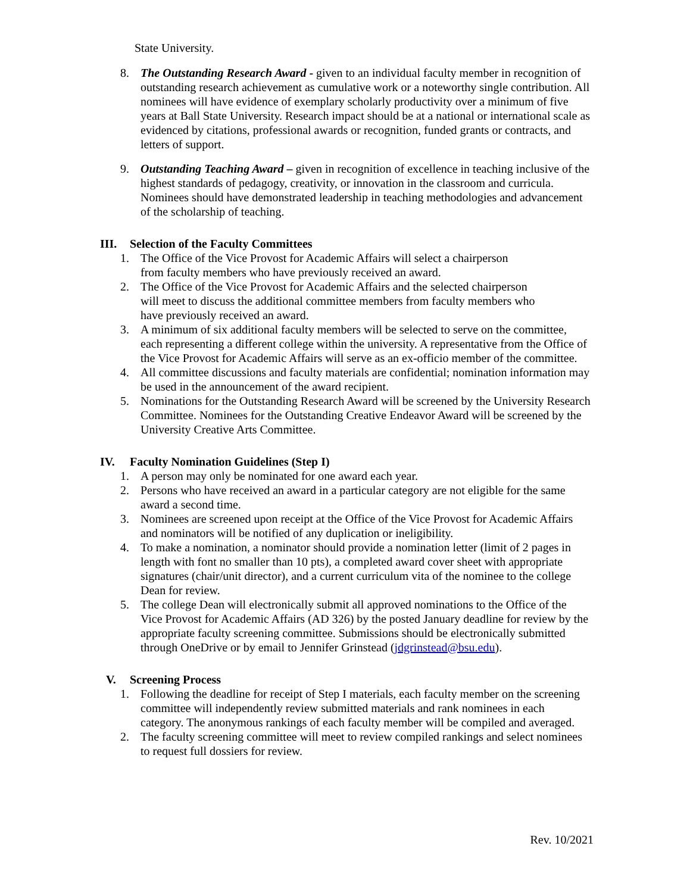State University.
8. The Outstanding Research Award - given to an individual faculty member in recognition of outstanding research achievement as cumulative work or a noteworthy single contribution. All nominees will have evidence of exemplary scholarly productivity over a minimum of five years at Ball State University. Research impact should be at a national or international scale as evidenced by citations, professional awards or recognition, funded grants or contracts, and letters of support.
9. Outstanding Teaching Award – given in recognition of excellence in teaching inclusive of the highest standards of pedagogy, creativity, or innovation in the classroom and curricula. Nominees should have demonstrated leadership in teaching methodologies and advancement of the scholarship of teaching.
III. Selection of the Faculty Committees
1. The Office of the Vice Provost for Academic Affairs will select a chairperson
from faculty members who have previously received an award.
2. The Office of the Vice Provost for Academic Affairs and the selected chairperson
will meet to discuss the additional committee members from faculty members who
have previously received an award.
3. A minimum of six additional faculty members will be selected to serve on the committee, each representing a different college within the university. A representative from the Office of the Vice Provost for Academic Affairs will serve as an ex-officio member of the committee.
4. All committee discussions and faculty materials are confidential; nomination information may be used in the announcement of the award recipient.
5. Nominations for the Outstanding Research Award will be screened by the University Research Committee. Nominees for the Outstanding Creative Endeavor Award will be screened by the University Creative Arts Committee.
IV. Faculty Nomination Guidelines (Step I)
1. A person may only be nominated for one award each year.
2. Persons who have received an award in a particular category are not eligible for the same award a second time.
3. Nominees are screened upon receipt at the Office of the Vice Provost for Academic Affairs and nominators will be notified of any duplication or ineligibility.
4. To make a nomination, a nominator should provide a nomination letter (limit of 2 pages in length with font no smaller than 10 pts), a completed award cover sheet with appropriate signatures (chair/unit director), and a current curriculum vita of the nominee to the college Dean for review.
5. The college Dean will electronically submit all approved nominations to the Office of the Vice Provost for Academic Affairs (AD 326) by the posted January deadline for review by the appropriate faculty screening committee. Submissions should be electronically submitted through OneDrive or by email to Jennifer Grinstead (jdgrinstead@bsu.edu).
V. Screening Process
1. Following the deadline for receipt of Step I materials, each faculty member on the screening committee will independently review submitted materials and rank nominees in each category. The anonymous rankings of each faculty member will be compiled and averaged.
2. The faculty screening committee will meet to review compiled rankings and select nominees to request full dossiers for review.
Rev. 10/2021